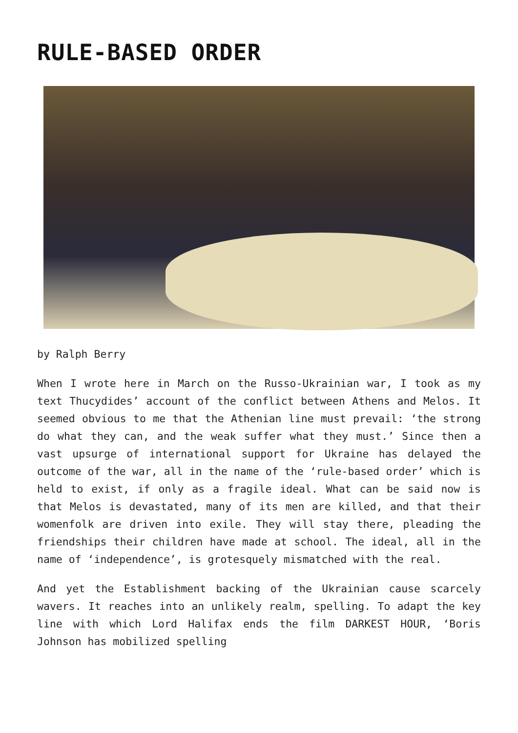RULE-BASED ORDER
by Ralph Berry
When I wrote here in March on the Russo-Ukrainian war, I took as my text Thucydides’ account of the conflict between Athens and Melos. It seemed obvious to me that the Athenian line must prevail: ‘the strong do what they can, and the weak suffer what they must.’ Since then a vast upsurge of international support for Ukraine has delayed the outcome of the war, all in the name of the ‘rule-based order’ which is held to exist, if only as a fragile ideal. What can be said now is that Melos is devastated, many of its men are killed, and that their womenfolk are driven into exile. They will stay there, pleading the friendships their children have made at school. The ideal, all in the name of ‘independence’, is grotesquely mismatched with the real.
And yet the Establishment backing of the Ukrainian cause scarcely wavers. It reaches into an unlikely realm, spelling. To adapt the key line with which Lord Halifax ends the film DARKEST HOUR, ‘Boris Johnson has mobilized spelling